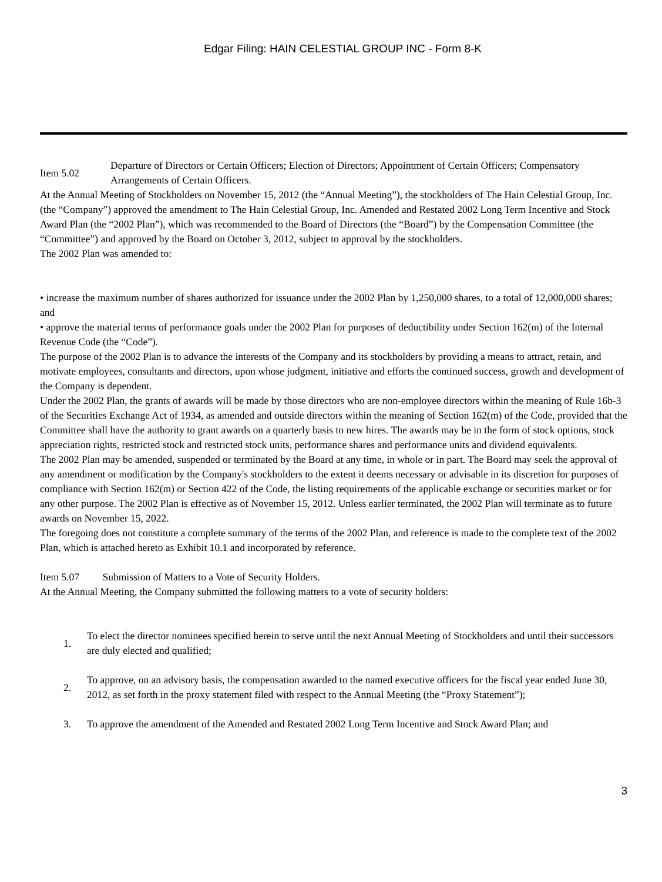Edgar Filing: HAIN CELESTIAL GROUP INC - Form 8-K
Item 5.02
Departure of Directors or Certain Officers; Election of Directors; Appointment of Certain Officers; Compensatory Arrangements of Certain Officers.
At the Annual Meeting of Stockholders on November 15, 2012 (the “Annual Meeting”), the stockholders of The Hain Celestial Group, Inc. (the “Company”) approved the amendment to The Hain Celestial Group, Inc. Amended and Restated 2002 Long Term Incentive and Stock Award Plan (the “2002 Plan”), which was recommended to the Board of Directors (the “Board”) by the Compensation Committee (the “Committee”) and approved by the Board on October 3, 2012, subject to approval by the stockholders.
The 2002 Plan was amended to:
• increase the maximum number of shares authorized for issuance under the 2002 Plan by 1,250,000 shares, to a total of 12,000,000 shares; and
• approve the material terms of performance goals under the 2002 Plan for purposes of deductibility under Section 162(m) of the Internal Revenue Code (the “Code”).
The purpose of the 2002 Plan is to advance the interests of the Company and its stockholders by providing a means to attract, retain, and motivate employees, consultants and directors, upon whose judgment, initiative and efforts the continued success, growth and development of the Company is dependent.
Under the 2002 Plan, the grants of awards will be made by those directors who are non-employee directors within the meaning of Rule 16b-3 of the Securities Exchange Act of 1934, as amended and outside directors within the meaning of Section 162(m) of the Code, provided that the Committee shall have the authority to grant awards on a quarterly basis to new hires. The awards may be in the form of stock options, stock appreciation rights, restricted stock and restricted stock units, performance shares and performance units and dividend equivalents.
The 2002 Plan may be amended, suspended or terminated by the Board at any time, in whole or in part. The Board may seek the approval of any amendment or modification by the Company's stockholders to the extent it deems necessary or advisable in its discretion for purposes of compliance with Section 162(m) or Section 422 of the Code, the listing requirements of the applicable exchange or securities market or for any other purpose. The 2002 Plan is effective as of November 15, 2012. Unless earlier terminated, the 2002 Plan will terminate as to future awards on November 15, 2022.
The foregoing does not constitute a complete summary of the terms of the 2002 Plan, and reference is made to the complete text of the 2002 Plan, which is attached hereto as Exhibit 10.1 and incorporated by reference.
Item 5.07 Submission of Matters to a Vote of Security Holders.
At the Annual Meeting, the Company submitted the following matters to a vote of security holders:
1.
To elect the director nominees specified herein to serve until the next Annual Meeting of Stockholders and until their successors are duly elected and qualified;
2.
To approve, on an advisory basis, the compensation awarded to the named executive officers for the fiscal year ended June 30, 2012, as set forth in the proxy statement filed with respect to the Annual Meeting (the “Proxy Statement”);
3.
To approve the amendment of the Amended and Restated 2002 Long Term Incentive and Stock Award Plan; and
3